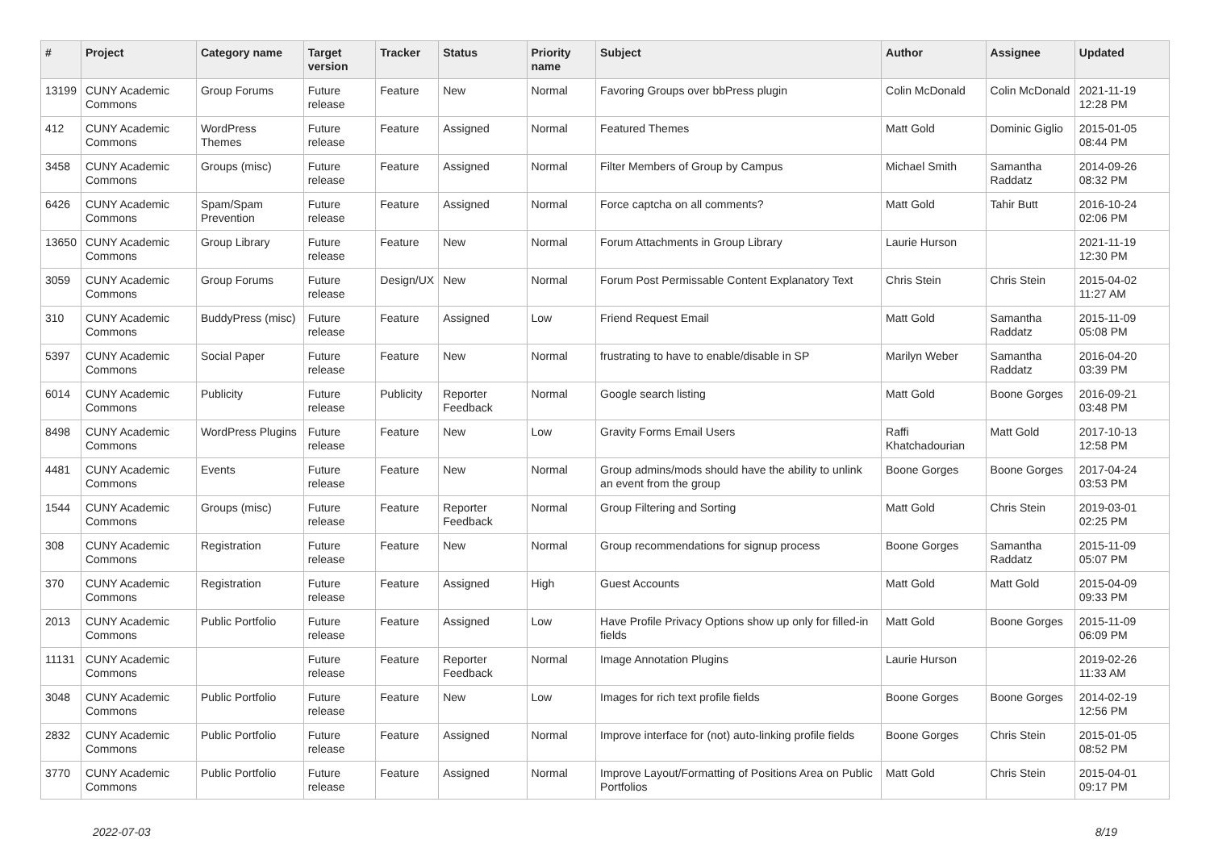| # | Project | Category name | Target version | Tracker | Status | Priority name | Subject | Author | Assignee | Updated |
| --- | --- | --- | --- | --- | --- | --- | --- | --- | --- | --- |
| 13199 | CUNY Academic Commons | Group Forums | Future release | Feature | New | Normal | Favoring Groups over bbPress plugin | Colin McDonald | Colin McDonald | 2021-11-19 12:28 PM |
| 412 | CUNY Academic Commons | WordPress Themes | Future release | Feature | Assigned | Normal | Featured Themes | Matt Gold | Dominic Giglio | 2015-01-05 08:44 PM |
| 3458 | CUNY Academic Commons | Groups (misc) | Future release | Feature | Assigned | Normal | Filter Members of Group by Campus | Michael Smith | Samantha Raddatz | 2014-09-26 08:32 PM |
| 6426 | CUNY Academic Commons | Spam/Spam Prevention | Future release | Feature | Assigned | Normal | Force captcha on all comments? | Matt Gold | Tahir Butt | 2016-10-24 02:06 PM |
| 13650 | CUNY Academic Commons | Group Library | Future release | Feature | New | Normal | Forum Attachments in Group Library | Laurie Hurson | | 2021-11-19 12:30 PM |
| 3059 | CUNY Academic Commons | Group Forums | Future release | Design/UX | New | Normal | Forum Post Permissable Content Explanatory Text | Chris Stein | Chris Stein | 2015-04-02 11:27 AM |
| 310 | CUNY Academic Commons | BuddyPress (misc) | Future release | Feature | Assigned | Low | Friend Request Email | Matt Gold | Samantha Raddatz | 2015-11-09 05:08 PM |
| 5397 | CUNY Academic Commons | Social Paper | Future release | Feature | New | Normal | frustrating to have to enable/disable in SP | Marilyn Weber | Samantha Raddatz | 2016-04-20 03:39 PM |
| 6014 | CUNY Academic Commons | Publicity | Future release | Publicity | Reporter Feedback | Normal | Google search listing | Matt Gold | Boone Gorges | 2016-09-21 03:48 PM |
| 8498 | CUNY Academic Commons | WordPress Plugins | Future release | Feature | New | Low | Gravity Forms Email Users | Raffi Khatchadourian | Matt Gold | 2017-10-13 12:58 PM |
| 4481 | CUNY Academic Commons | Events | Future release | Feature | New | Normal | Group admins/mods should have the ability to unlink an event from the group | Boone Gorges | Boone Gorges | 2017-04-24 03:53 PM |
| 1544 | CUNY Academic Commons | Groups (misc) | Future release | Feature | Reporter Feedback | Normal | Group Filtering and Sorting | Matt Gold | Chris Stein | 2019-03-01 02:25 PM |
| 308 | CUNY Academic Commons | Registration | Future release | Feature | New | Normal | Group recommendations for signup process | Boone Gorges | Samantha Raddatz | 2015-11-09 05:07 PM |
| 370 | CUNY Academic Commons | Registration | Future release | Feature | Assigned | High | Guest Accounts | Matt Gold | Matt Gold | 2015-04-09 09:33 PM |
| 2013 | CUNY Academic Commons | Public Portfolio | Future release | Feature | Assigned | Low | Have Profile Privacy Options show up only for filled-in fields | Matt Gold | Boone Gorges | 2015-11-09 06:09 PM |
| 11131 | CUNY Academic Commons | | Future release | Feature | Reporter Feedback | Normal | Image Annotation Plugins | Laurie Hurson | | 2019-02-26 11:33 AM |
| 3048 | CUNY Academic Commons | Public Portfolio | Future release | Feature | New | Low | Images for rich text profile fields | Boone Gorges | Boone Gorges | 2014-02-19 12:56 PM |
| 2832 | CUNY Academic Commons | Public Portfolio | Future release | Feature | Assigned | Normal | Improve interface for (not) auto-linking profile fields | Boone Gorges | Chris Stein | 2015-01-05 08:52 PM |
| 3770 | CUNY Academic Commons | Public Portfolio | Future release | Feature | Assigned | Normal | Improve Layout/Formatting of Positions Area on Public Portfolios | Matt Gold | Chris Stein | 2015-04-01 09:17 PM |
2022-07-03 8/19